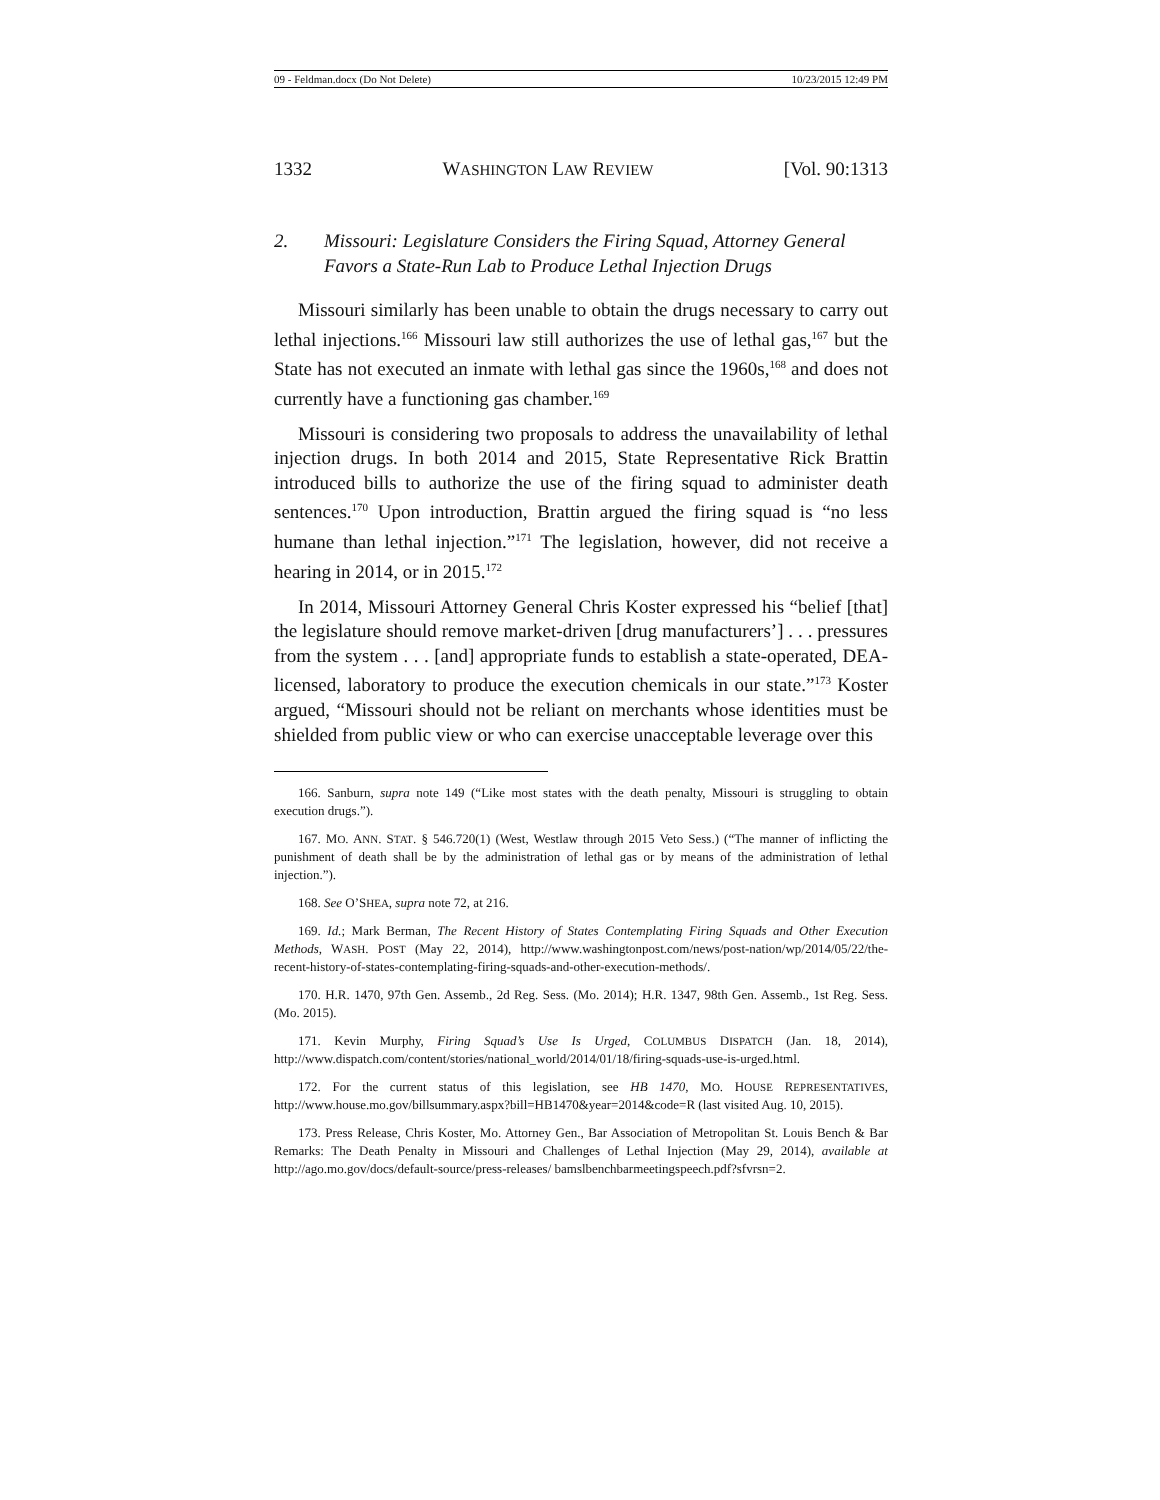09 - Feldman.docx (Do Not Delete) 10/23/2015 12:49 PM
1332 WASHINGTON LAW REVIEW [Vol. 90:1313
2. Missouri: Legislature Considers the Firing Squad, Attorney General Favors a State-Run Lab to Produce Lethal Injection Drugs
Missouri similarly has been unable to obtain the drugs necessary to carry out lethal injections.<sup>166</sup> Missouri law still authorizes the use of lethal gas,<sup>167</sup> but the State has not executed an inmate with lethal gas since the 1960s,<sup>168</sup> and does not currently have a functioning gas chamber.<sup>169</sup>
Missouri is considering two proposals to address the unavailability of lethal injection drugs. In both 2014 and 2015, State Representative Rick Brattin introduced bills to authorize the use of the firing squad to administer death sentences.<sup>170</sup> Upon introduction, Brattin argued the firing squad is “no less humane than lethal injection.”<sup>171</sup> The legislation, however, did not receive a hearing in 2014, or in 2015.<sup>172</sup>
In 2014, Missouri Attorney General Chris Koster expressed his “belief [that] the legislature should remove market-driven [drug manufacturers’] . . . pressures from the system . . . [and] appropriate funds to establish a state-operated, DEA-licensed, laboratory to produce the execution chemicals in our state.”<sup>173</sup> Koster argued, “Missouri should not be reliant on merchants whose identities must be shielded from public view or who can exercise unacceptable leverage over this
166. Sanburn, supra note 149 (“Like most states with the death penalty, Missouri is struggling to obtain execution drugs.”).
167. MO. ANN. STAT. § 546.720(1) (West, Westlaw through 2015 Veto Sess.) (“The manner of inflicting the punishment of death shall be by the administration of lethal gas or by means of the administration of lethal injection.”).
168. See O’SHEA, supra note 72, at 216.
169. Id.; Mark Berman, The Recent History of States Contemplating Firing Squads and Other Execution Methods, WASH. POST (May 22, 2014), http://www.washingtonpost.com/news/post-nation/wp/2014/05/22/the-recent-history-of-states-contemplating-firing-squads-and-other-execution-methods/.
170. H.R. 1470, 97th Gen. Assemb., 2d Reg. Sess. (Mo. 2014); H.R. 1347, 98th Gen. Assemb., 1st Reg. Sess. (Mo. 2015).
171. Kevin Murphy, Firing Squad’s Use Is Urged, COLUMBUS DISPATCH (Jan. 18, 2014), http://www.dispatch.com/content/stories/national_world/2014/01/18/firing-squads-use-is-urged.html.
172. For the current status of this legislation, see HB 1470, MO. HOUSE REPRESENTATIVES, http://www.house.mo.gov/billsummary.aspx?bill=HB1470&year=2014&code=R (last visited Aug. 10, 2015).
173. Press Release, Chris Koster, Mo. Attorney Gen., Bar Association of Metropolitan St. Louis Bench & Bar Remarks: The Death Penalty in Missouri and Challenges of Lethal Injection (May 29, 2014), available at http://ago.mo.gov/docs/default-source/press-releases/ bamslbenchbarmeetingspeech.pdf?sfvrsn=2.